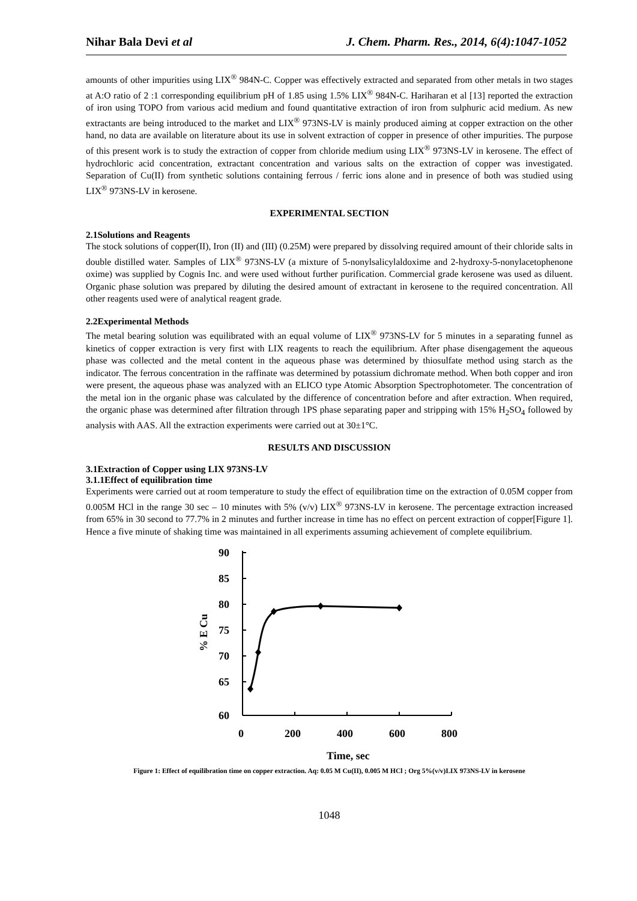Nihar Bala Devi et al J. Chem. Pharm. Res., 2014, 6(4):1047-1052
amounts of other impurities using LIX<sup>®</sup> 984N-C. Copper was effectively extracted and separated from other metals in two stages at A:O ratio of 2 :1 corresponding equilibrium pH of 1.85 using 1.5% LIX<sup>®</sup> 984N-C. Hariharan et al [13] reported the extraction of iron using TOPO from various acid medium and found quantitative extraction of iron from sulphuric acid medium. As new extractants are being introduced to the market and LIX<sup>®</sup> 973NS-LV is mainly produced aiming at copper extraction on the other hand, no data are available on literature about its use in solvent extraction of copper in presence of other impurities. The purpose of this present work is to study the extraction of copper from chloride medium using LIX<sup>®</sup> 973NS-LV in kerosene. The effect of hydrochloric acid concentration, extractant concentration and various salts on the extraction of copper was investigated. Separation of Cu(II) from synthetic solutions containing ferrous / ferric ions alone and in presence of both was studied using LIX<sup>®</sup> 973NS-LV in kerosene.
EXPERIMENTAL SECTION
2.1Solutions and Reagents
The stock solutions of copper(II), Iron (II) and (III) (0.25M) were prepared by dissolving required amount of their chloride salts in double distilled water. Samples of LIX<sup>®</sup> 973NS-LV (a mixture of 5-nonylsalicylaldoxime and 2-hydroxy-5-nonylacetophenone oxime) was supplied by Cognis Inc. and were used without further purification. Commercial grade kerosene was used as diluent. Organic phase solution was prepared by diluting the desired amount of extractant in kerosene to the required concentration. All other reagents used were of analytical reagent grade.
2.2Experimental Methods
The metal bearing solution was equilibrated with an equal volume of LIX<sup>®</sup> 973NS-LV for 5 minutes in a separating funnel as kinetics of copper extraction is very first with LIX reagents to reach the equilibrium. After phase disengagement the aqueous phase was collected and the metal content in the aqueous phase was determined by thiosulfate method using starch as the indicator. The ferrous concentration in the raffinate was determined by potassium dichromate method. When both copper and iron were present, the aqueous phase was analyzed with an ELICO type Atomic Absorption Spectrophotometer. The concentration of the metal ion in the organic phase was calculated by the difference of concentration before and after extraction. When required, the organic phase was determined after filtration through 1PS phase separating paper and stripping with 15% H<sub>2</sub>SO<sub>4</sub> followed by analysis with AAS. All the extraction experiments were carried out at 30±1°C.
RESULTS AND DISCUSSION
3.1Extraction of Copper using LIX 973NS-LV
3.1.1Effect of equilibration time
Experiments were carried out at room temperature to study the effect of equilibration time on the extraction of 0.05M copper from 0.005M HCl in the range 30 sec – 10 minutes with 5% (v/v) LIX<sup>®</sup> 973NS-LV in kerosene. The percentage extraction increased from 65% in 30 second to 77.7% in 2 minutes and further increase in time has no effect on percent extraction of copper[Figure 1]. Hence a five minute of shaking time was maintained in all experiments assuming achievement of complete equilibrium.
90
85
80
75
70
65
60
0
200
400
600
800
Time, sec
% E Cu
Figure 1: Effect of equilibration time on copper extraction. Aq: 0.05 M Cu(II), 0.005 M HCl ; Org 5%(v/v)LIX 973NS-LV in kerosene
1048